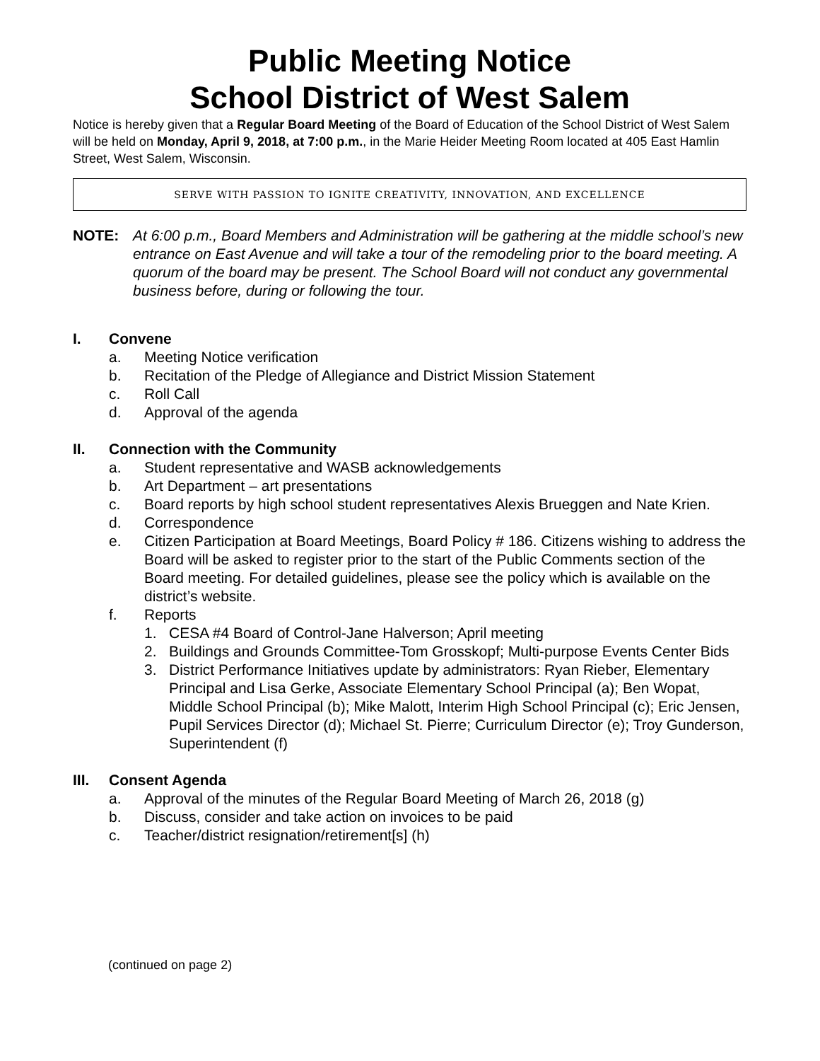Public Meeting Notice
School District of West Salem
Notice is hereby given that a Regular Board Meeting of the Board of Education of the School District of West Salem will be held on Monday, April 9, 2018, at 7:00 p.m., in the Marie Heider Meeting Room located at 405 East Hamlin Street, West Salem, Wisconsin.
SERVE WITH PASSION TO IGNITE CREATIVITY, INNOVATION, AND EXCELLENCE
NOTE: At 6:00 p.m., Board Members and Administration will be gathering at the middle school’s new entrance on East Avenue and will take a tour of the remodeling prior to the board meeting. A quorum of the board may be present. The School Board will not conduct any governmental business before, during or following the tour.
I. Convene
a. Meeting Notice verification
b. Recitation of the Pledge of Allegiance and District Mission Statement
c. Roll Call
d. Approval of the agenda
II. Connection with the Community
a. Student representative and WASB acknowledgements
b. Art Department – art presentations
c. Board reports by high school student representatives Alexis Brueggen and Nate Krien.
d. Correspondence
e. Citizen Participation at Board Meetings, Board Policy # 186. Citizens wishing to address the Board will be asked to register prior to the start of the Public Comments section of the Board meeting. For detailed guidelines, please see the policy which is available on the district’s website.
f. Reports
1. CESA #4 Board of Control-Jane Halverson; April meeting
2. Buildings and Grounds Committee-Tom Grosskopf; Multi-purpose Events Center Bids
3. District Performance Initiatives update by administrators: Ryan Rieber, Elementary Principal and Lisa Gerke, Associate Elementary School Principal (a); Ben Wopat, Middle School Principal (b); Mike Malott, Interim High School Principal (c); Eric Jensen, Pupil Services Director (d); Michael St. Pierre; Curriculum Director (e); Troy Gunderson, Superintendent (f)
III. Consent Agenda
a. Approval of the minutes of the Regular Board Meeting of March 26, 2018 (g)
b. Discuss, consider and take action on invoices to be paid
c. Teacher/district resignation/retirement[s] (h)
(continued on page 2)